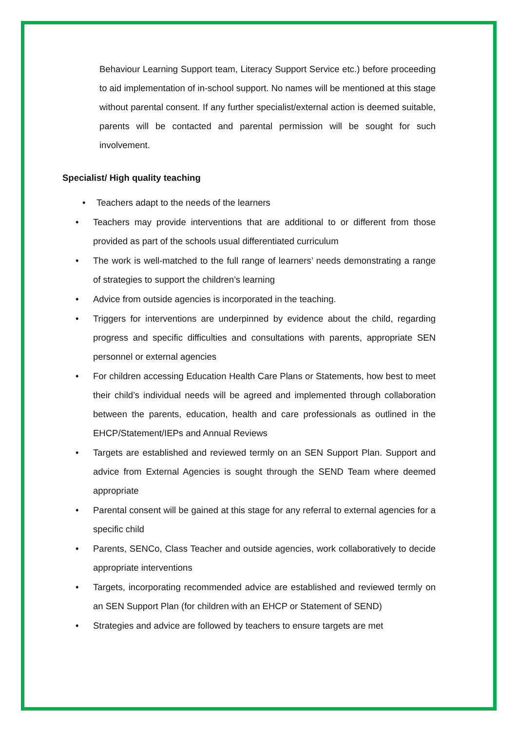Behaviour Learning Support team, Literacy Support Service etc.) before proceeding to aid implementation of in-school support. No names will be mentioned at this stage without parental consent. If any further specialist/external action is deemed suitable, parents will be contacted and parental permission will be sought for such involvement.
Specialist/ High quality teaching
• Teachers adapt to the needs of the learners
• Teachers may provide interventions that are additional to or different from those provided as part of the schools usual differentiated curriculum
• The work is well-matched to the full range of learners’ needs demonstrating a range of strategies to support the children’s learning
• Advice from outside agencies is incorporated in the teaching.
• Triggers for interventions are underpinned by evidence about the child, regarding progress and specific difficulties and consultations with parents, appropriate SEN personnel or external agencies
• For children accessing Education Health Care Plans or Statements, how best to meet their child’s individual needs will be agreed and implemented through collaboration between the parents, education, health and care professionals as outlined in the EHCP/Statement/IEPs and Annual Reviews
• Targets are established and reviewed termly on an SEN Support Plan. Support and advice from External Agencies is sought through the SEND Team where deemed appropriate
• Parental consent will be gained at this stage for any referral to external agencies for a specific child
• Parents, SENCo, Class Teacher and outside agencies, work collaboratively to decide appropriate interventions
• Targets, incorporating recommended advice are established and reviewed termly on an SEN Support Plan (for children with an EHCP or Statement of SEND)
• Strategies and advice are followed by teachers to ensure targets are met